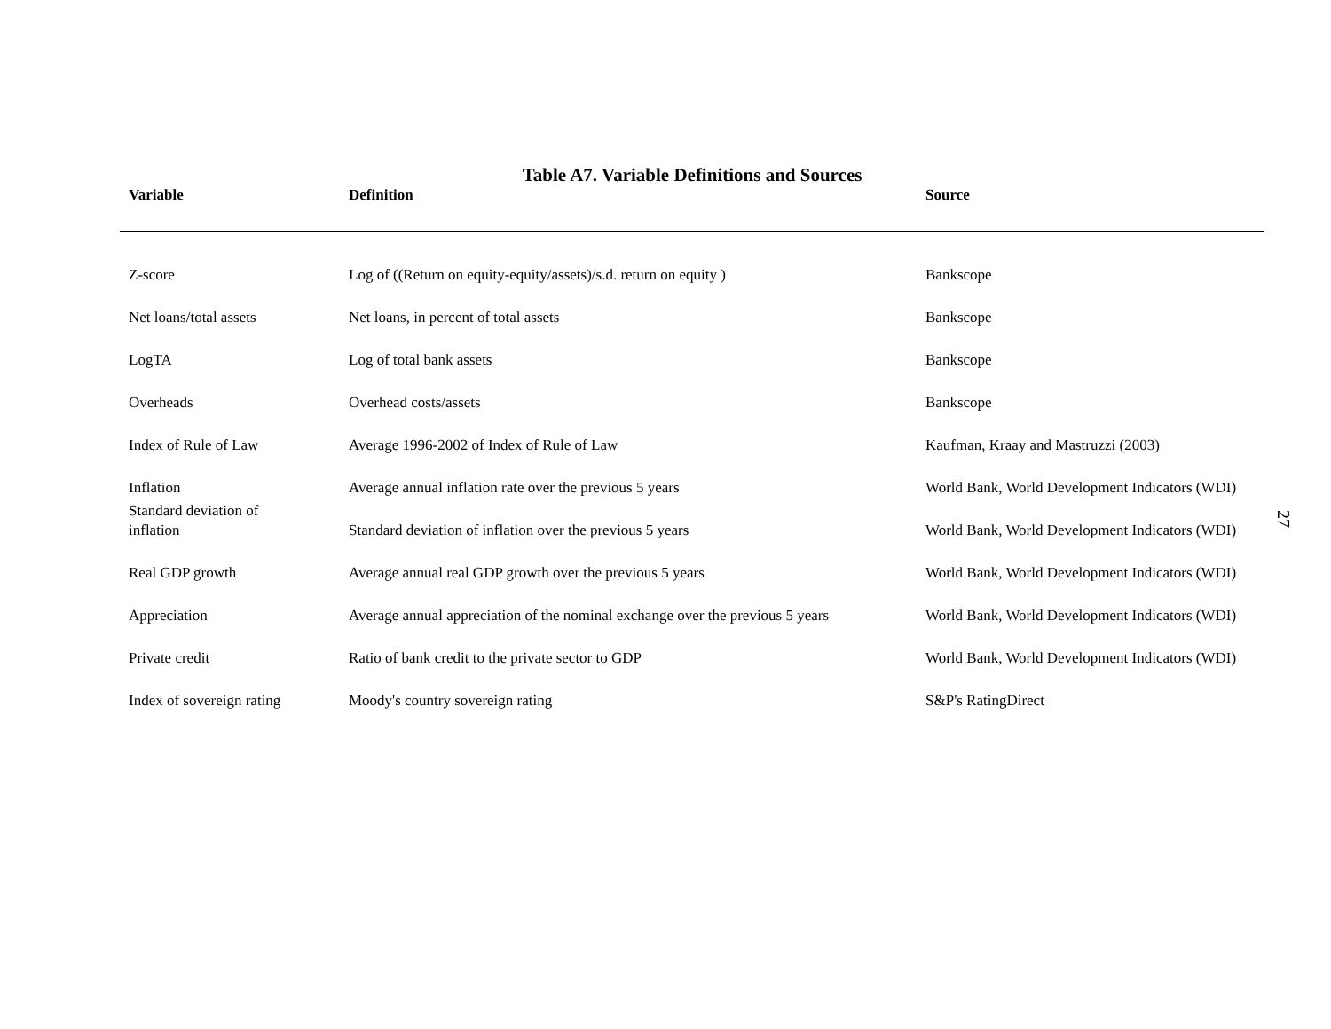Table A7. Variable Definitions and Sources
| Variable | Definition | Source |
| --- | --- | --- |
| Z-score | Log of ((Return on equity-equity/assets)/s.d. return on equity ) | Bankscope |
| Net loans/total assets | Net loans, in percent of total assets | Bankscope |
| LogTA | Log of total bank assets | Bankscope |
| Overheads | Overhead costs/assets | Bankscope |
| Index of Rule of Law | Average 1996-2002 of Index of Rule of Law | Kaufman, Kraay and Mastruzzi (2003) |
| Inflation | Average annual inflation rate over the previous 5 years | World Bank, World Development Indicators (WDI) |
| Standard deviation of inflation | Standard deviation of inflation over the previous 5 years | World Bank, World Development Indicators (WDI) |
| Real GDP growth | Average annual real GDP growth over the previous 5 years | World Bank, World Development Indicators (WDI) |
| Appreciation | Average annual appreciation of the nominal exchange over the previous 5 years | World Bank, World Development Indicators (WDI) |
| Private credit | Ratio of bank credit to the private sector to GDP | World Bank, World Development Indicators (WDI) |
| Index of sovereign rating | Moody's country sovereign rating | S&P's RatingDirect |
27